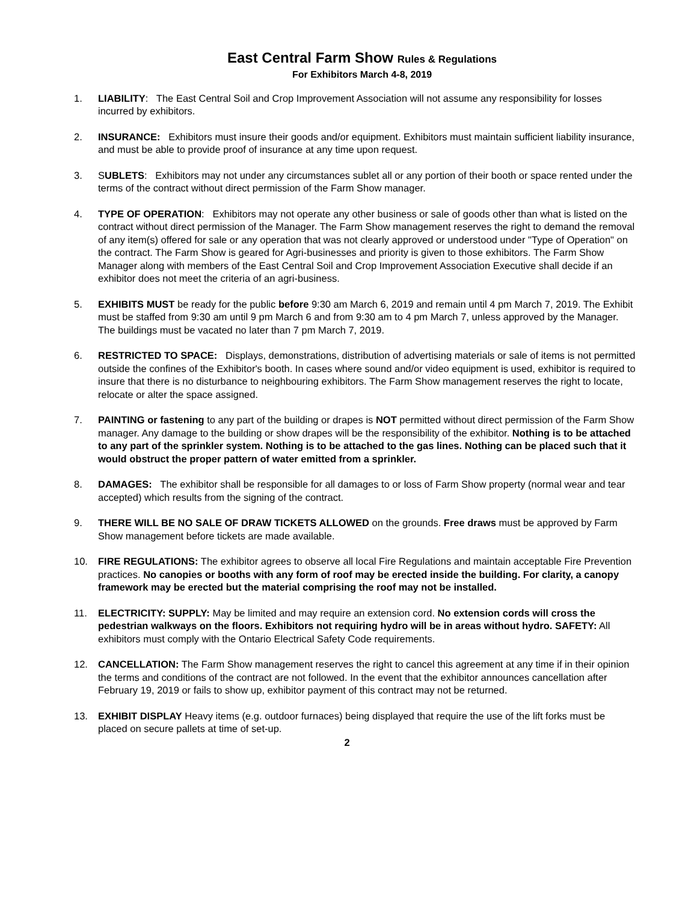East Central Farm Show Rules & Regulations
For Exhibitors March 4-8, 2019
1. LIABILITY: The East Central Soil and Crop Improvement Association will not assume any responsibility for losses incurred by exhibitors.
2. INSURANCE: Exhibitors must insure their goods and/or equipment. Exhibitors must maintain sufficient liability insurance, and must be able to provide proof of insurance at any time upon request.
3. SUBLETS: Exhibitors may not under any circumstances sublet all or any portion of their booth or space rented under the terms of the contract without direct permission of the Farm Show manager.
4. TYPE OF OPERATION: Exhibitors may not operate any other business or sale of goods other than what is listed on the contract without direct permission of the Manager. The Farm Show management reserves the right to demand the removal of any item(s) offered for sale or any operation that was not clearly approved or understood under "Type of Operation" on the contract. The Farm Show is geared for Agri-businesses and priority is given to those exhibitors. The Farm Show Manager along with members of the East Central Soil and Crop Improvement Association Executive shall decide if an exhibitor does not meet the criteria of an agri-business.
5. EXHIBITS MUST be ready for the public before 9:30 am March 6, 2019 and remain until 4 pm March 7, 2019. The Exhibit must be staffed from 9:30 am until 9 pm March 6 and from 9:30 am to 4 pm March 7, unless approved by the Manager. The buildings must be vacated no later than 7 pm March 7, 2019.
6. RESTRICTED TO SPACE: Displays, demonstrations, distribution of advertising materials or sale of items is not permitted outside the confines of the Exhibitor's booth. In cases where sound and/or video equipment is used, exhibitor is required to insure that there is no disturbance to neighbouring exhibitors. The Farm Show management reserves the right to locate, relocate or alter the space assigned.
7. PAINTING or fastening to any part of the building or drapes is NOT permitted without direct permission of the Farm Show manager. Any damage to the building or show drapes will be the responsibility of the exhibitor. Nothing is to be attached to any part of the sprinkler system. Nothing is to be attached to the gas lines. Nothing can be placed such that it would obstruct the proper pattern of water emitted from a sprinkler.
8. DAMAGES: The exhibitor shall be responsible for all damages to or loss of Farm Show property (normal wear and tear accepted) which results from the signing of the contract.
9. THERE WILL BE NO SALE OF DRAW TICKETS ALLOWED on the grounds. Free draws must be approved by Farm Show management before tickets are made available.
10. FIRE REGULATIONS: The exhibitor agrees to observe all local Fire Regulations and maintain acceptable Fire Prevention practices. No canopies or booths with any form of roof may be erected inside the building. For clarity, a canopy framework may be erected but the material comprising the roof may not be installed.
11. ELECTRICITY: SUPPLY: May be limited and may require an extension cord. No extension cords will cross the pedestrian walkways on the floors. Exhibitors not requiring hydro will be in areas without hydro. SAFETY: All exhibitors must comply with the Ontario Electrical Safety Code requirements.
12. CANCELLATION: The Farm Show management reserves the right to cancel this agreement at any time if in their opinion the terms and conditions of the contract are not followed. In the event that the exhibitor announces cancellation after February 19, 2019 or fails to show up, exhibitor payment of this contract may not be returned.
13. EXHIBIT DISPLAY Heavy items (e.g. outdoor furnaces) being displayed that require the use of the lift forks must be placed on secure pallets at time of set-up.
2